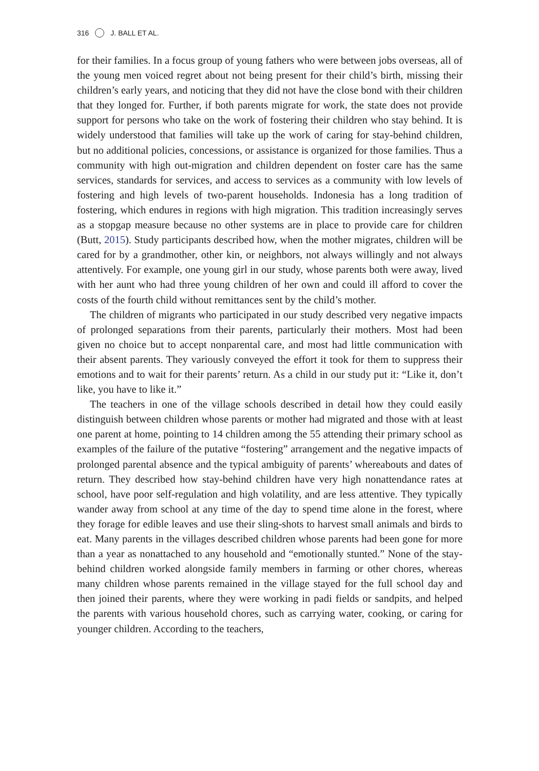316 J. BALL ET AL.
for their families. In a focus group of young fathers who were between jobs overseas, all of the young men voiced regret about not being present for their child’s birth, missing their children’s early years, and noticing that they did not have the close bond with their children that they longed for. Further, if both parents migrate for work, the state does not provide support for persons who take on the work of fostering their children who stay behind. It is widely understood that families will take up the work of caring for stay-behind children, but no additional policies, concessions, or assistance is organized for those families. Thus a community with high out-migration and children dependent on foster care has the same services, standards for services, and access to services as a community with low levels of fostering and high levels of two-parent households. Indonesia has a long tradition of fostering, which endures in regions with high migration. This tradition increasingly serves as a stopgap measure because no other systems are in place to provide care for children (Butt, 2015). Study participants described how, when the mother migrates, children will be cared for by a grandmother, other kin, or neighbors, not always willingly and not always attentively. For example, one young girl in our study, whose parents both were away, lived with her aunt who had three young children of her own and could ill afford to cover the costs of the fourth child without remittances sent by the child’s mother.
The children of migrants who participated in our study described very negative impacts of prolonged separations from their parents, particularly their mothers. Most had been given no choice but to accept nonparental care, and most had little communication with their absent parents. They variously conveyed the effort it took for them to suppress their emotions and to wait for their parents’ return. As a child in our study put it: “Like it, don’t like, you have to like it.”
The teachers in one of the village schools described in detail how they could easily distinguish between children whose parents or mother had migrated and those with at least one parent at home, pointing to 14 children among the 55 attending their primary school as examples of the failure of the putative “fostering” arrangement and the negative impacts of prolonged parental absence and the typical ambiguity of parents’ whereabouts and dates of return. They described how stay-behind children have very high nonattendance rates at school, have poor self-regulation and high volatility, and are less attentive. They typically wander away from school at any time of the day to spend time alone in the forest, where they forage for edible leaves and use their sling-shots to harvest small animals and birds to eat. Many parents in the villages described children whose parents had been gone for more than a year as nonattached to any household and “emotionally stunted.” None of the stay-behind children worked alongside family members in farming or other chores, whereas many children whose parents remained in the village stayed for the full school day and then joined their parents, where they were working in padi fields or sandpits, and helped the parents with various household chores, such as carrying water, cooking, or caring for younger children. According to the teachers,